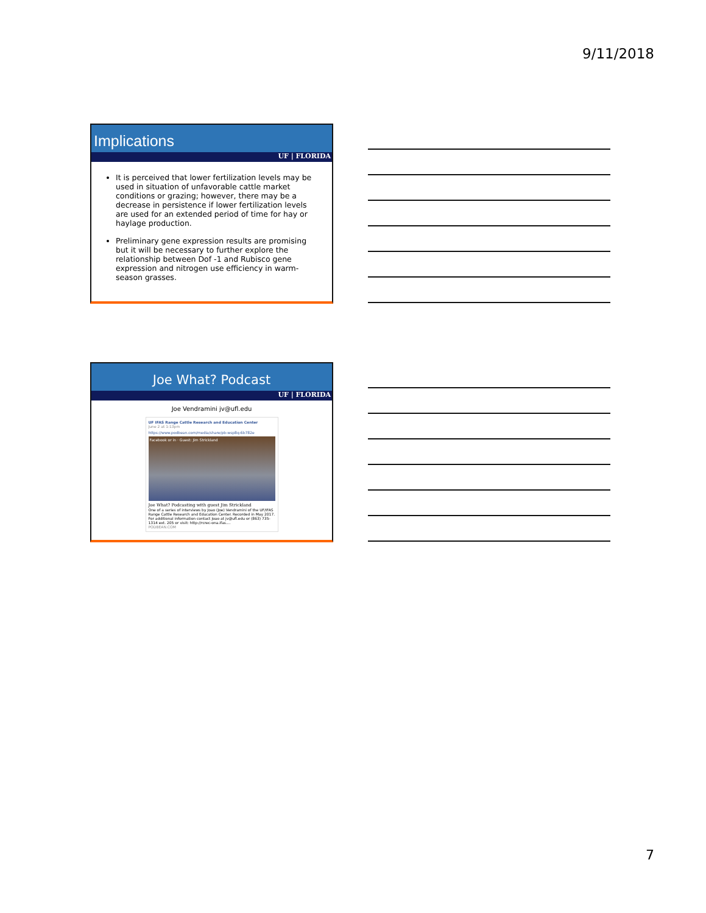9/11/2018
Implications
UF | FLORIDA
It is perceived that lower fertilization levels may be used in situation of unfavorable cattle market conditions or grazing; however, there may be a decrease in persistence if lower fertilization levels are used for an extended period of time for hay or haylage production.
Preliminary gene expression results are promising but it will be necessary to further explore the relationship between Dof -1 and Rubisco gene expression and nitrogen use efficiency in warm-season grasses.
Joe What? Podcast
UF | FLORIDA
Joe Vendramini jv@ufl.edu
UF IFAS Range Cattle Research and Education Center
June 2 at 1:13pm
https://www.podbean.com/media/share/pb-wsp8q-6b782e
Facebook or in · Guest: Jim Strickland
Joe What? Podcasting with guest Jim Strickland
One of a series of interviews by Joao (Joe) Vendramini of the UF/IFAS Range Cattle Research and Education Center. Recorded in May 2017. For additional information contact Joao at jv@ufl.edu or (863) 735-1314 ext. 205 or visit: http://rcrec-ona.ifas....
PODBEAN.COM
7